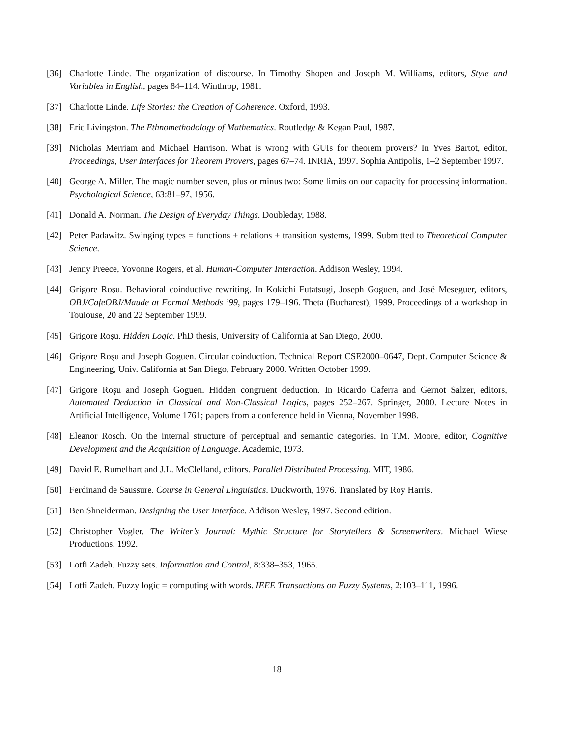[36] Charlotte Linde. The organization of discourse. In Timothy Shopen and Joseph M. Williams, editors, Style and Variables in English, pages 84–114. Winthrop, 1981.
[37] Charlotte Linde. Life Stories: the Creation of Coherence. Oxford, 1993.
[38] Eric Livingston. The Ethnomethodology of Mathematics. Routledge & Kegan Paul, 1987.
[39] Nicholas Merriam and Michael Harrison. What is wrong with GUIs for theorem provers? In Yves Bartot, editor, Proceedings, User Interfaces for Theorem Provers, pages 67–74. INRIA, 1997. Sophia Antipolis, 1–2 September 1997.
[40] George A. Miller. The magic number seven, plus or minus two: Some limits on our capacity for processing information. Psychological Science, 63:81–97, 1956.
[41] Donald A. Norman. The Design of Everyday Things. Doubleday, 1988.
[42] Peter Padawitz. Swinging types = functions + relations + transition systems, 1999. Submitted to Theoretical Computer Science.
[43] Jenny Preece, Yovonne Rogers, et al. Human-Computer Interaction. Addison Wesley, 1994.
[44] Grigore Roşu. Behavioral coinductive rewriting. In Kokichi Futatsugi, Joseph Goguen, and José Meseguer, editors, OBJ/CafeOBJ/Maude at Formal Methods ’99, pages 179–196. Theta (Bucharest), 1999. Proceedings of a workshop in Toulouse, 20 and 22 September 1999.
[45] Grigore Roşu. Hidden Logic. PhD thesis, University of California at San Diego, 2000.
[46] Grigore Roşu and Joseph Goguen. Circular coinduction. Technical Report CSE2000–0647, Dept. Computer Science & Engineering, Univ. California at San Diego, February 2000. Written October 1999.
[47] Grigore Roşu and Joseph Goguen. Hidden congruent deduction. In Ricardo Caferra and Gernot Salzer, editors, Automated Deduction in Classical and Non-Classical Logics, pages 252–267. Springer, 2000. Lecture Notes in Artificial Intelligence, Volume 1761; papers from a conference held in Vienna, November 1998.
[48] Eleanor Rosch. On the internal structure of perceptual and semantic categories. In T.M. Moore, editor, Cognitive Development and the Acquisition of Language. Academic, 1973.
[49] David E. Rumelhart and J.L. McClelland, editors. Parallel Distributed Processing. MIT, 1986.
[50] Ferdinand de Saussure. Course in General Linguistics. Duckworth, 1976. Translated by Roy Harris.
[51] Ben Shneiderman. Designing the User Interface. Addison Wesley, 1997. Second edition.
[52] Christopher Vogler. The Writer’s Journal: Mythic Structure for Storytellers & Screenwriters. Michael Wiese Productions, 1992.
[53] Lotfi Zadeh. Fuzzy sets. Information and Control, 8:338–353, 1965.
[54] Lotfi Zadeh. Fuzzy logic = computing with words. IEEE Transactions on Fuzzy Systems, 2:103–111, 1996.
18